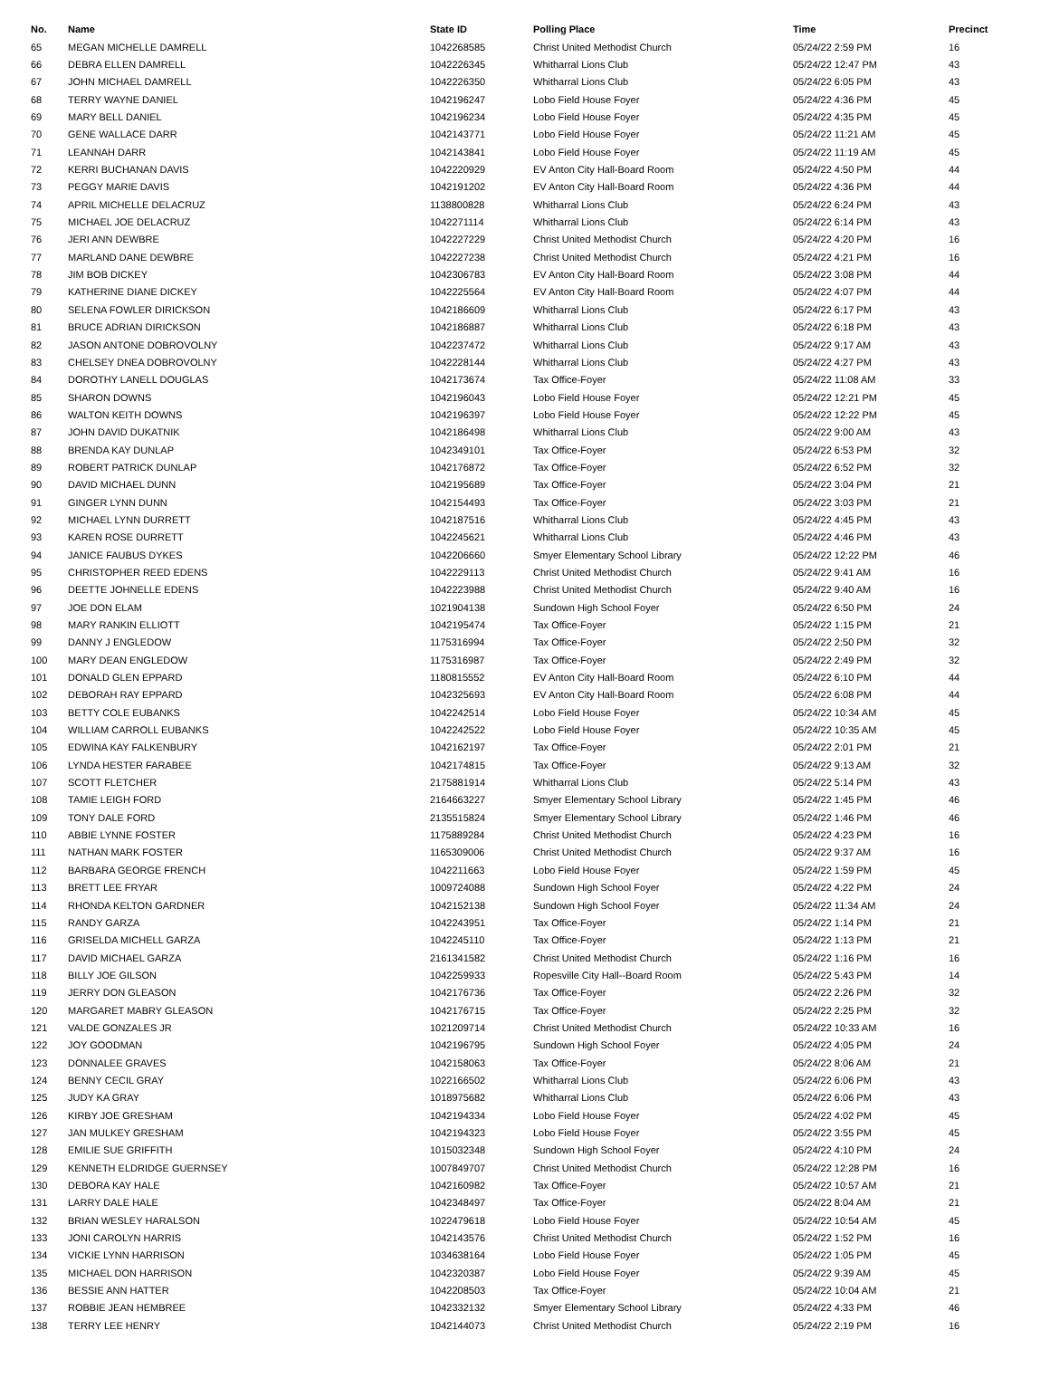| No. | Name | State ID | Polling Place | Time | Precinct |
| --- | --- | --- | --- | --- | --- |
| 65 | MEGAN MICHELLE DAMRELL | 1042268585 | Christ United Methodist Church | 05/24/22 2:59 PM | 16 |
| 66 | DEBRA ELLEN DAMRELL | 1042226345 | Whitharral Lions Club | 05/24/22 12:47 PM | 43 |
| 67 | JOHN MICHAEL DAMRELL | 1042226350 | Whitharral Lions Club | 05/24/22 6:05 PM | 43 |
| 68 | TERRY WAYNE DANIEL | 1042196247 | Lobo Field House Foyer | 05/24/22 4:36 PM | 45 |
| 69 | MARY BELL DANIEL | 1042196234 | Lobo Field House Foyer | 05/24/22 4:35 PM | 45 |
| 70 | GENE WALLACE DARR | 1042143771 | Lobo Field House Foyer | 05/24/22 11:21 AM | 45 |
| 71 | LEANNAH DARR | 1042143841 | Lobo Field House Foyer | 05/24/22 11:19 AM | 45 |
| 72 | KERRI BUCHANAN DAVIS | 1042220929 | EV Anton City Hall-Board Room | 05/24/22 4:50 PM | 44 |
| 73 | PEGGY MARIE DAVIS | 1042191202 | EV Anton City Hall-Board Room | 05/24/22 4:36 PM | 44 |
| 74 | APRIL MICHELLE DELACRUZ | 1138800828 | Whitharral Lions Club | 05/24/22 6:24 PM | 43 |
| 75 | MICHAEL JOE DELACRUZ | 1042271114 | Whitharral Lions Club | 05/24/22 6:14 PM | 43 |
| 76 | JERI ANN DEWBRE | 1042227229 | Christ United Methodist Church | 05/24/22 4:20 PM | 16 |
| 77 | MARLAND DANE DEWBRE | 1042227238 | Christ United Methodist Church | 05/24/22 4:21 PM | 16 |
| 78 | JIM BOB DICKEY | 1042306783 | EV Anton City Hall-Board Room | 05/24/22 3:08 PM | 44 |
| 79 | KATHERINE DIANE DICKEY | 1042225564 | EV Anton City Hall-Board Room | 05/24/22 4:07 PM | 44 |
| 80 | SELENA FOWLER DIRICKSON | 1042186609 | Whitharral Lions Club | 05/24/22 6:17 PM | 43 |
| 81 | BRUCE ADRIAN DIRICKSON | 1042186887 | Whitharral Lions Club | 05/24/22 6:18 PM | 43 |
| 82 | JASON ANTONE DOBROVOLNY | 1042237472 | Whitharral Lions Club | 05/24/22 9:17 AM | 43 |
| 83 | CHELSEY DNEA DOBROVOLNY | 1042228144 | Whitharral Lions Club | 05/24/22 4:27 PM | 43 |
| 84 | DOROTHY LANELL DOUGLAS | 1042173674 | Tax Office-Foyer | 05/24/22 11:08 AM | 33 |
| 85 | SHARON DOWNS | 1042196043 | Lobo Field House Foyer | 05/24/22 12:21 PM | 45 |
| 86 | WALTON KEITH DOWNS | 1042196397 | Lobo Field House Foyer | 05/24/22 12:22 PM | 45 |
| 87 | JOHN DAVID DUKATNIK | 1042186498 | Whitharral Lions Club | 05/24/22 9:00 AM | 43 |
| 88 | BRENDA KAY DUNLAP | 1042349101 | Tax Office-Foyer | 05/24/22 6:53 PM | 32 |
| 89 | ROBERT PATRICK DUNLAP | 1042176872 | Tax Office-Foyer | 05/24/22 6:52 PM | 32 |
| 90 | DAVID MICHAEL DUNN | 1042195689 | Tax Office-Foyer | 05/24/22 3:04 PM | 21 |
| 91 | GINGER LYNN DUNN | 1042154493 | Tax Office-Foyer | 05/24/22 3:03 PM | 21 |
| 92 | MICHAEL LYNN DURRETT | 1042187516 | Whitharral Lions Club | 05/24/22 4:45 PM | 43 |
| 93 | KAREN ROSE DURRETT | 1042245621 | Whitharral Lions Club | 05/24/22 4:46 PM | 43 |
| 94 | JANICE FAUBUS DYKES | 1042206660 | Smyer Elementary School Library | 05/24/22 12:22 PM | 46 |
| 95 | CHRISTOPHER REED EDENS | 1042229113 | Christ United Methodist Church | 05/24/22 9:41 AM | 16 |
| 96 | DEETTE JOHNELLE EDENS | 1042223988 | Christ United Methodist Church | 05/24/22 9:40 AM | 16 |
| 97 | JOE DON ELAM | 1021904138 | Sundown High School Foyer | 05/24/22 6:50 PM | 24 |
| 98 | MARY RANKIN ELLIOTT | 1042195474 | Tax Office-Foyer | 05/24/22 1:15 PM | 21 |
| 99 | DANNY J ENGLEDOW | 1175316994 | Tax Office-Foyer | 05/24/22 2:50 PM | 32 |
| 100 | MARY DEAN ENGLEDOW | 1175316987 | Tax Office-Foyer | 05/24/22 2:49 PM | 32 |
| 101 | DONALD GLEN EPPARD | 1180815552 | EV Anton City Hall-Board Room | 05/24/22 6:10 PM | 44 |
| 102 | DEBORAH RAY EPPARD | 1042325693 | EV Anton City Hall-Board Room | 05/24/22 6:08 PM | 44 |
| 103 | BETTY COLE EUBANKS | 1042242514 | Lobo Field House Foyer | 05/24/22 10:34 AM | 45 |
| 104 | WILLIAM CARROLL EUBANKS | 1042242522 | Lobo Field House Foyer | 05/24/22 10:35 AM | 45 |
| 105 | EDWINA KAY FALKENBURY | 1042162197 | Tax Office-Foyer | 05/24/22 2:01 PM | 21 |
| 106 | LYNDA HESTER FARABEE | 1042174815 | Tax Office-Foyer | 05/24/22 9:13 AM | 32 |
| 107 | SCOTT FLETCHER | 2175881914 | Whitharral Lions Club | 05/24/22 5:14 PM | 43 |
| 108 | TAMIE LEIGH FORD | 2164663227 | Smyer Elementary School Library | 05/24/22 1:45 PM | 46 |
| 109 | TONY DALE FORD | 2135515824 | Smyer Elementary School Library | 05/24/22 1:46 PM | 46 |
| 110 | ABBIE LYNNE FOSTER | 1175889284 | Christ United Methodist Church | 05/24/22 4:23 PM | 16 |
| 111 | NATHAN MARK FOSTER | 1165309006 | Christ United Methodist Church | 05/24/22 9:37 AM | 16 |
| 112 | BARBARA GEORGE FRENCH | 1042211663 | Lobo Field House Foyer | 05/24/22 1:59 PM | 45 |
| 113 | BRETT LEE FRYAR | 1009724088 | Sundown High School Foyer | 05/24/22 4:22 PM | 24 |
| 114 | RHONDA KELTON GARDNER | 1042152138 | Sundown High School Foyer | 05/24/22 11:34 AM | 24 |
| 115 | RANDY GARZA | 1042243951 | Tax Office-Foyer | 05/24/22 1:14 PM | 21 |
| 116 | GRISELDA MICHELL GARZA | 1042245110 | Tax Office-Foyer | 05/24/22 1:13 PM | 21 |
| 117 | DAVID MICHAEL GARZA | 2161341582 | Christ United Methodist Church | 05/24/22 1:16 PM | 16 |
| 118 | BILLY JOE GILSON | 1042259933 | Ropesville City Hall--Board Room | 05/24/22 5:43 PM | 14 |
| 119 | JERRY DON GLEASON | 1042176736 | Tax Office-Foyer | 05/24/22 2:26 PM | 32 |
| 120 | MARGARET MABRY GLEASON | 1042176715 | Tax Office-Foyer | 05/24/22 2:25 PM | 32 |
| 121 | VALDE GONZALES JR | 1021209714 | Christ United Methodist Church | 05/24/22 10:33 AM | 16 |
| 122 | JOY GOODMAN | 1042196795 | Sundown High School Foyer | 05/24/22 4:05 PM | 24 |
| 123 | DONNALEE GRAVES | 1042158063 | Tax Office-Foyer | 05/24/22 8:06 AM | 21 |
| 124 | BENNY CECIL GRAY | 1022166502 | Whitharral Lions Club | 05/24/22 6:06 PM | 43 |
| 125 | JUDY KA GRAY | 1018975682 | Whitharral Lions Club | 05/24/22 6:06 PM | 43 |
| 126 | KIRBY JOE GRESHAM | 1042194334 | Lobo Field House Foyer | 05/24/22 4:02 PM | 45 |
| 127 | JAN MULKEY GRESHAM | 1042194323 | Lobo Field House Foyer | 05/24/22 3:55 PM | 45 |
| 128 | EMILIE SUE GRIFFITH | 1015032348 | Sundown High School Foyer | 05/24/22 4:10 PM | 24 |
| 129 | KENNETH ELDRIDGE GUERNSEY | 1007849707 | Christ United Methodist Church | 05/24/22 12:28 PM | 16 |
| 130 | DEBORA KAY HALE | 1042160982 | Tax Office-Foyer | 05/24/22 10:57 AM | 21 |
| 131 | LARRY DALE HALE | 1042348497 | Tax Office-Foyer | 05/24/22 8:04 AM | 21 |
| 132 | BRIAN WESLEY HARALSON | 1022479618 | Lobo Field House Foyer | 05/24/22 10:54 AM | 45 |
| 133 | JONI CAROLYN HARRIS | 1042143576 | Christ United Methodist Church | 05/24/22 1:52 PM | 16 |
| 134 | VICKIE LYNN HARRISON | 1034638164 | Lobo Field House Foyer | 05/24/22 1:05 PM | 45 |
| 135 | MICHAEL DON HARRISON | 1042320387 | Lobo Field House Foyer | 05/24/22 9:39 AM | 45 |
| 136 | BESSIE ANN HATTER | 1042208503 | Tax Office-Foyer | 05/24/22 10:04 AM | 21 |
| 137 | ROBBIE JEAN HEMBREE | 1042332132 | Smyer Elementary School Library | 05/24/22 4:33 PM | 46 |
| 138 | TERRY LEE HENRY | 1042144073 | Christ United Methodist Church | 05/24/22 2:19 PM | 16 |